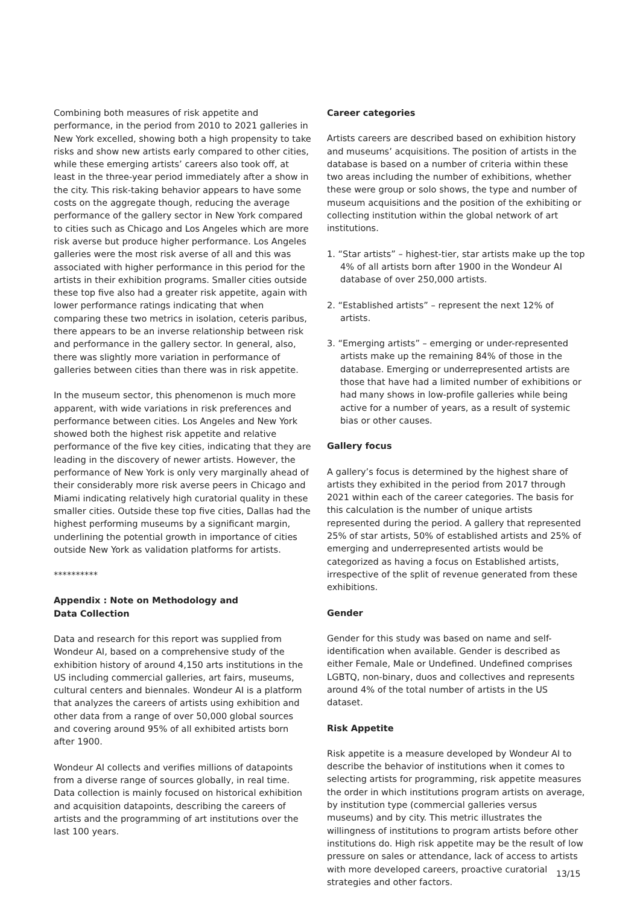Combining both measures of risk appetite and performance, in the period from 2010 to 2021 galleries in New York excelled, showing both a high propensity to take risks and show new artists early compared to other cities, while these emerging artists’ careers also took off, at least in the three-year period immediately after a show in the city. This risk-taking behavior appears to have some costs on the aggregate though, reducing the average performance of the gallery sector in New York compared to cities such as Chicago and Los Angeles which are more risk averse but produce higher performance. Los Angeles galleries were the most risk averse of all and this was associated with higher performance in this period for the artists in their exhibition programs. Smaller cities outside these top five also had a greater risk appetite, again with lower performance ratings indicating that when comparing these two metrics in isolation, ceteris paribus, there appears to be an inverse relationship between risk and performance in the gallery sector. In general, also, there was slightly more variation in performance of galleries between cities than there was in risk appetite.
In the museum sector, this phenomenon is much more apparent, with wide variations in risk preferences and performance between cities. Los Angeles and New York showed both the highest risk appetite and relative performance of the five key cities, indicating that they are leading in the discovery of newer artists. However, the performance of New York is only very marginally ahead of their considerably more risk averse peers in Chicago and Miami indicating relatively high curatorial quality in these smaller cities. Outside these top five cities, Dallas had the highest performing museums by a significant margin, underlining the potential growth in importance of cities outside New York as validation platforms for artists.
**********
Appendix : Note on Methodology and
Data Collection
Data and research for this report was supplied from Wondeur AI, based on a comprehensive study of the exhibition history of around 4,150 arts institutions in the US including commercial galleries, art fairs, museums, cultural centers and biennales. Wondeur AI is a platform that analyzes the careers of artists using exhibition and other data from a range of over 50,000 global sources and covering around 95% of all exhibited artists born after 1900.
Wondeur AI collects and verifies millions of datapoints from a diverse range of sources globally, in real time. Data collection is mainly focused on historical exhibition and acquisition datapoints, describing the careers of artists and the programming of art institutions over the last 100 years.
Career categories
Artists careers are described based on exhibition history and museums’ acquisitions. The position of artists in the database is based on a number of criteria within these two areas including the number of exhibitions, whether these were group or solo shows, the type and number of museum acquisitions and the position of the exhibiting or collecting institution within the global network of art institutions.
1. “Star artists” – highest-tier, star artists make up the top 4% of all artists born after 1900 in the Wondeur AI database of over 250,000 artists.
2. “Established artists” – represent the next 12% of artists.
3. “Emerging artists” – emerging or under-represented artists make up the remaining 84% of those in the database. Emerging or underrepresented artists are those that have had a limited number of exhibitions or had many shows in low-profile galleries while being active for a number of years, as a result of systemic bias or other causes.
Gallery focus
A gallery’s focus is determined by the highest share of artists they exhibited in the period from 2017 through 2021 within each of the career categories. The basis for this calculation is the number of unique artists represented during the period. A gallery that represented 25% of star artists, 50% of established artists and 25% of emerging and underrepresented artists would be categorized as having a focus on Established artists, irrespective of the split of revenue generated from these exhibitions.
Gender
Gender for this study was based on name and self-identification when available. Gender is described as either Female, Male or Undefined. Undefined comprises LGBTQ, non-binary, duos and collectives and represents around 4% of the total number of artists in the US dataset.
Risk Appetite
Risk appetite is a measure developed by Wondeur AI to describe the behavior of institutions when it comes to selecting artists for programming, risk appetite measures the order in which institutions program artists on average, by institution type (commercial galleries versus museums) and by city. This metric illustrates the willingness of institutions to program artists before other institutions do. High risk appetite may be the result of low pressure on sales or attendance, lack of access to artists with more developed careers, proactive curatorial strategies and other factors.
13/15